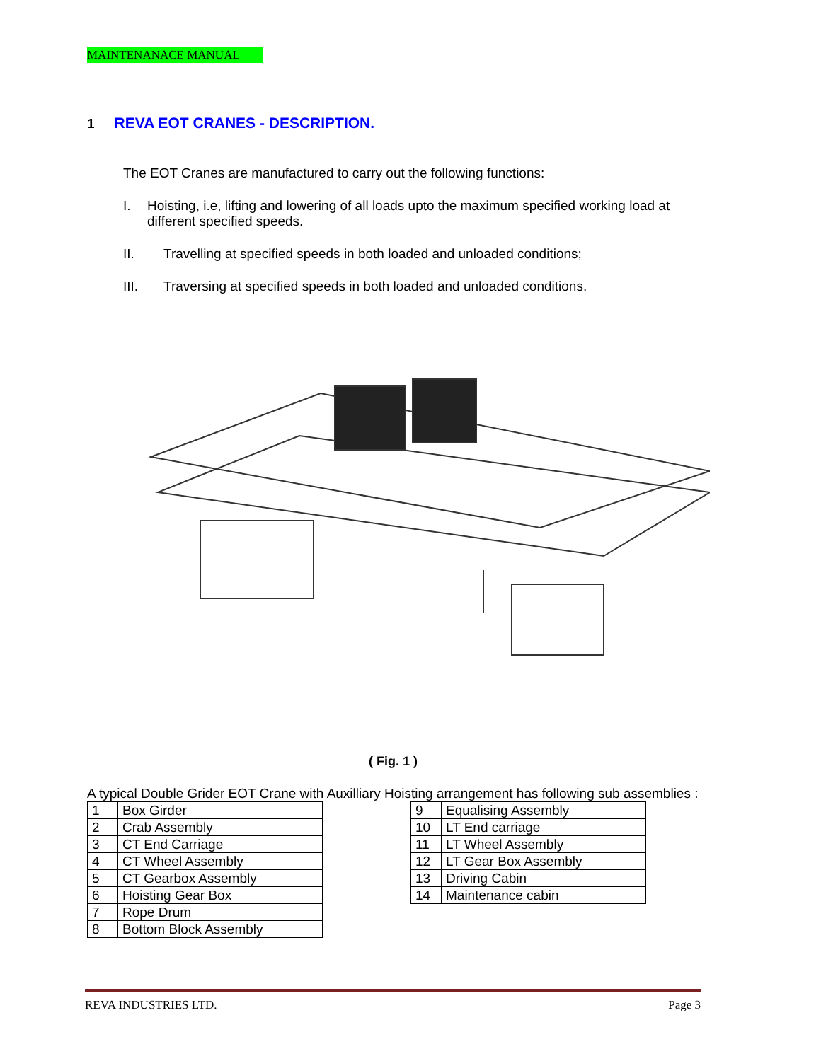MAINTENANACE MANUAL
1 REVA EOT CRANES - DESCRIPTION.
The EOT Cranes are manufactured to carry out the following functions:
I. Hoisting, i.e, lifting and lowering of all loads upto the maximum specified working load at different specified speeds.
II. Travelling at specified speeds in both loaded and unloaded conditions;
III. Traversing at specified speeds in both loaded and unloaded conditions.
( Fig. 1 )
A typical Double Grider EOT Crane with Auxilliary Hoisting arrangement has following sub assemblies :
| 1 | Box Girder |
| 2 | Crab Assembly |
| 3 | CT End Carriage |
| 4 | CT Wheel Assembly |
| 5 | CT Gearbox Assembly |
| 6 | Hoisting Gear Box |
| 7 | Rope Drum |
| 8 | Bottom Block Assembly |
| 9 | Equalising Assembly |
| 10 | LT End carriage |
| 11 | LT Wheel Assembly |
| 12 | LT Gear Box Assembly |
| 13 | Driving Cabin |
| 14 | Maintenance cabin |
REVA INDUSTRIES LTD. Page 3